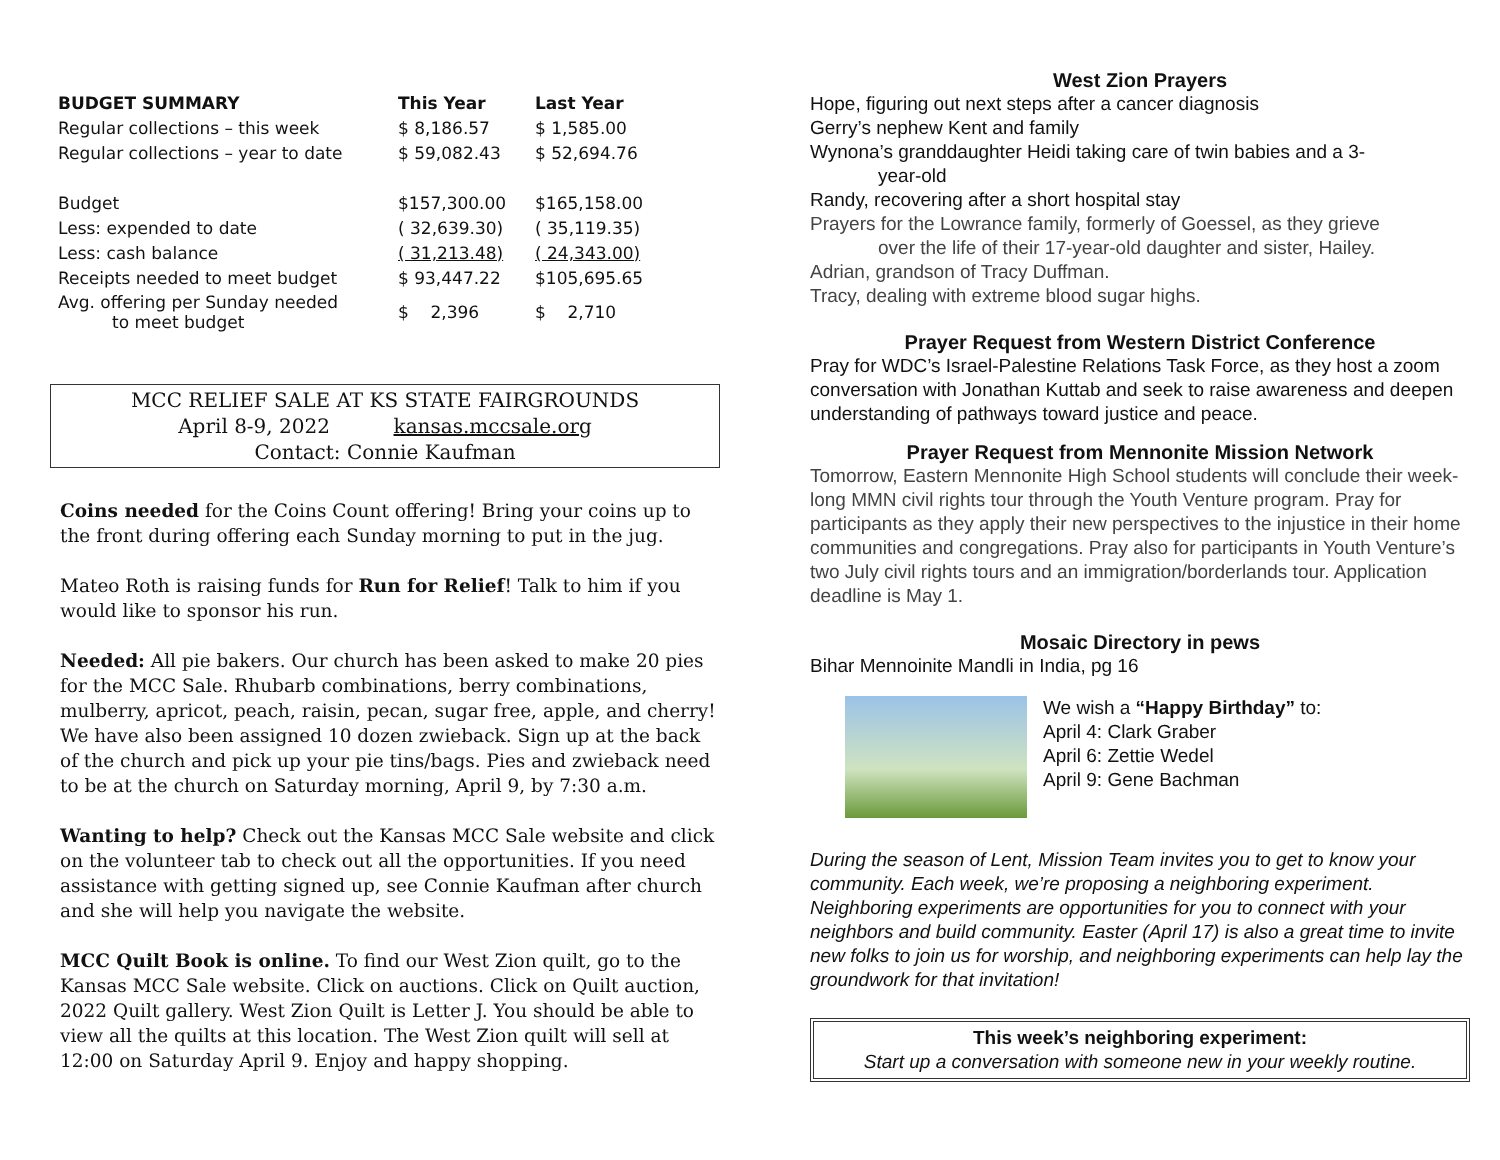| BUDGET SUMMARY | This Year | Last Year |
| --- | --- | --- |
| Regular collections – this week | $ 8,186.57 | $ 1,585.00 |
| Regular collections – year to date | $ 59,082.43 | $ 52,694.76 |
| Budget | $157,300.00 | $165,158.00 |
| Less: expended to date | ( 32,639.30) | ( 35,119.35) |
| Less: cash balance | ( 31,213.48) | ( 24,343.00) |
| Receipts needed to meet budget | $ 93,447.22 | $105,695.65 |
| Avg. offering per Sunday needed to meet budget | $ 2,396 | $ 2,710 |
MCC RELIEF SALE AT KS STATE FAIRGROUNDS
April 8-9, 2022 kansas.mccsale.org
Contact: Connie Kaufman
Coins needed for the Coins Count offering! Bring your coins up to the front during offering each Sunday morning to put in the jug.
Mateo Roth is raising funds for Run for Relief! Talk to him if you would like to sponsor his run.
Needed: All pie bakers. Our church has been asked to make 20 pies for the MCC Sale. Rhubarb combinations, berry combinations, mulberry, apricot, peach, raisin, pecan, sugar free, apple, and cherry! We have also been assigned 10 dozen zwieback. Sign up at the back of the church and pick up your pie tins/bags. Pies and zwieback need to be at the church on Saturday morning, April 9, by 7:30 a.m.
Wanting to help? Check out the Kansas MCC Sale website and click on the volunteer tab to check out all the opportunities. If you need assistance with getting signed up, see Connie Kaufman after church and she will help you navigate the website.
MCC Quilt Book is online. To find our West Zion quilt, go to the Kansas MCC Sale website. Click on auctions. Click on Quilt auction, 2022 Quilt gallery. West Zion Quilt is Letter J. You should be able to view all the quilts at this location. The West Zion quilt will sell at 12:00 on Saturday April 9. Enjoy and happy shopping.
West Zion Prayers
Hope, figuring out next steps after a cancer diagnosis
Gerry’s nephew Kent and family
Wynona’s granddaughter Heidi taking care of twin babies and a 3-
year-old
Randy, recovering after a short hospital stay
Prayers for the Lowrance family, formerly of Goessel, as they grieve
over the life of their 17-year-old daughter and sister, Hailey.
Adrian, grandson of Tracy Duffman.
Tracy, dealing with extreme blood sugar highs.
Prayer Request from Western District Conference
Pray for WDC’s Israel-Palestine Relations Task Force, as they host a zoom conversation with Jonathan Kuttab and seek to raise awareness and deepen understanding of pathways toward justice and peace.
Prayer Request from Mennonite Mission Network
Tomorrow, Eastern Mennonite High School students will conclude their week-long MMN civil rights tour through the Youth Venture program. Pray for participants as they apply their new perspectives to the injustice in their home communities and congregations. Pray also for participants in Youth Venture’s two July civil rights tours and an immigration/borderlands tour. Application deadline is May 1.
Mosaic Directory in pews
Bihar Mennoinite Mandli in India, pg 16
We wish a “Happy Birthday” to:
April 4: Clark Graber
April 6: Zettie Wedel
April 9: Gene Bachman
During the season of Lent, Mission Team invites you to get to know your community. Each week, we’re proposing a neighboring experiment. Neighboring experiments are opportunities for you to connect with your neighbors and build community. Easter (April 17) is also a great time to invite new folks to join us for worship, and neighboring experiments can help lay the groundwork for that invitation!
This week’s neighboring experiment:
Start up a conversation with someone new in your weekly routine.